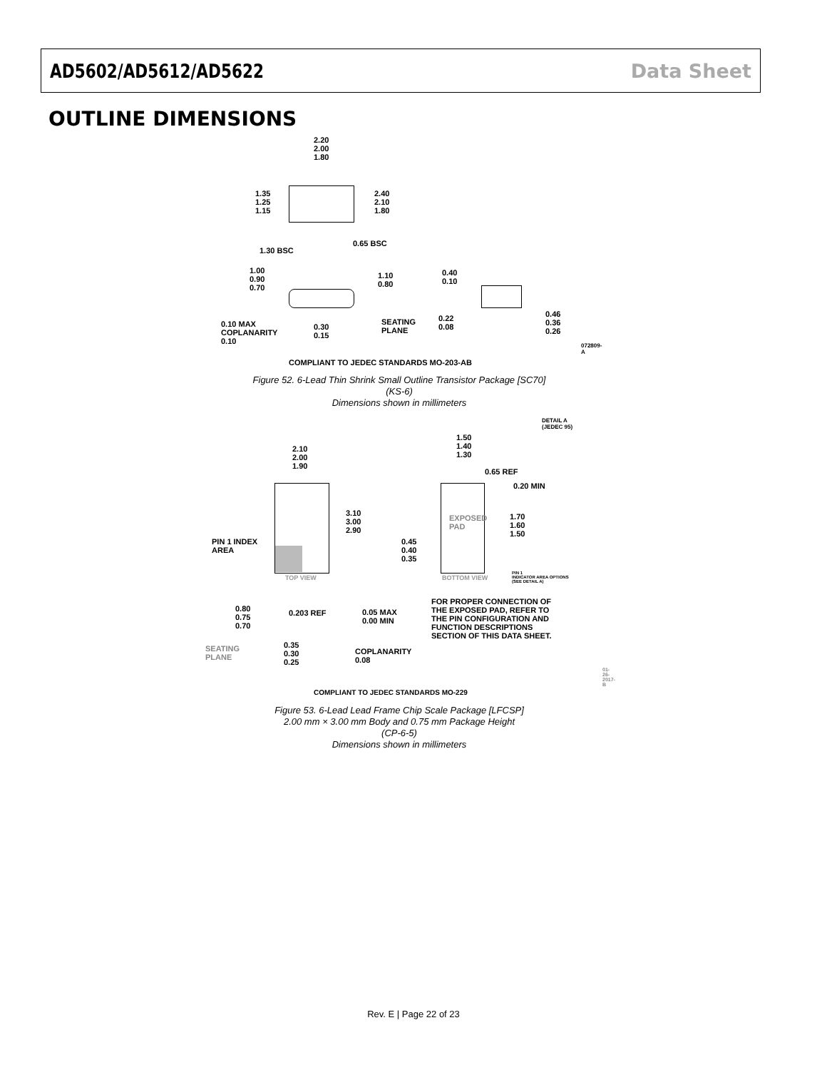AD5602/AD5612/AD5622 Data Sheet
OUTLINE DIMENSIONS
2.20
2.00
1.80
1.35
1.25
1.15
2.40
2.10
1.80
1.30 BSC
0.65 BSC
1.00
0.90
0.70
1.10
0.80
0.40
0.10
0.22
0.08
0.46
0.36
0.26
0.10 MAX
COPLANARITY
0.10
0.30
0.15
SEATING
PLANE
COMPLIANT TO JEDEC STANDARDS MO-203-AB
072809-A
Figure 52. 6-Lead Thin Shrink Small Outline Transistor Package [SC70]
(KS-6)
Dimensions shown in millimeters
DETAIL A
(JEDEC 95)
1.50
1.40
1.30
2.10
2.00
1.90
0.65 REF
0.20 MIN
EXPOSED
PAD
3.10
3.00
2.90
1.70
1.60
1.50
PIN 1 INDEX
AREA
0.45
0.40
0.35
TOP VIEW BOTTOM VIEW
PIN 1
INDICATOR AREA OPTIONS
(SEE DETAIL A)
FOR PROPER CONNECTION OF
THE EXPOSED PAD, REFER TO
THE PIN CONFIGURATION AND
FUNCTION DESCRIPTIONS
SECTION OF THIS DATA SHEET.
0.80
0.75
0.70
0.203 REF
0.05 MAX
0.00 MIN
SEATING
PLANE
0.35
0.30
0.25
COPLANARITY
0.08
COMPLIANT TO JEDEC STANDARDS MO-229
01-26-2017-B
Figure 53. 6-Lead Lead Frame Chip Scale Package [LFCSP]
2.00 mm × 3.00 mm Body and 0.75 mm Package Height
(CP-6-5)
Dimensions shown in millimeters
Rev. E | Page 22 of 23